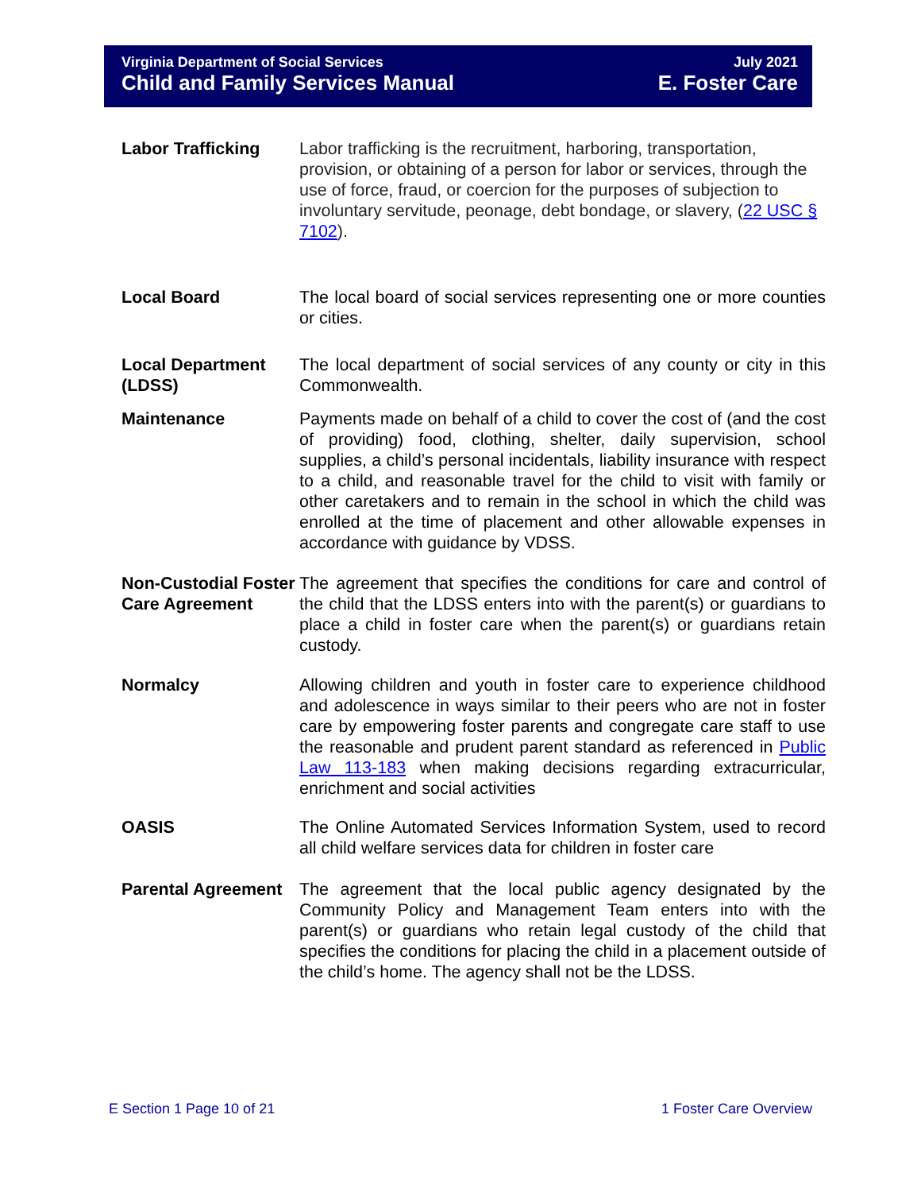Virginia Department of Social Services
Child and Family Services Manual
July 2021
E. Foster Care
Labor Trafficking Labor trafficking is the recruitment, harboring, transportation, provision, or obtaining of a person for labor or services, through the use of force, fraud, or coercion for the purposes of subjection to involuntary servitude, peonage, debt bondage, or slavery, (22 USC § 7102).
Local Board The local board of social services representing one or more counties or cities.
Local Department (LDSS)
The local department of social services of any county or city in this Commonwealth.
Maintenance Payments made on behalf of a child to cover the cost of (and the cost of providing) food, clothing, shelter, daily supervision, school supplies, a child’s personal incidentals, liability insurance with respect to a child, and reasonable travel for the child to visit with family or other caretakers and to remain in the school in which the child was enrolled at the time of placement and other allowable expenses in accordance with guidance by VDSS.
Non-Custodial Foster Care Agreement
The agreement that specifies the conditions for care and control of the child that the LDSS enters into with the parent(s) or guardians to place a child in foster care when the parent(s) or guardians retain custody.
Normalcy Allowing children and youth in foster care to experience childhood and adolescence in ways similar to their peers who are not in foster care by empowering foster parents and congregate care staff to use the reasonable and prudent parent standard as referenced in Public Law 113-183 when making decisions regarding extracurricular, enrichment and social activities
OASIS The Online Automated Services Information System, used to record all child welfare services data for children in foster care
Parental Agreement
The agreement that the local public agency designated by the Community Policy and Management Team enters into with the parent(s) or guardians who retain legal custody of the child that specifies the conditions for placing the child in a placement outside of the child’s home. The agency shall not be the LDSS.
E Section 1 Page 10 of 21 1 Foster Care Overview